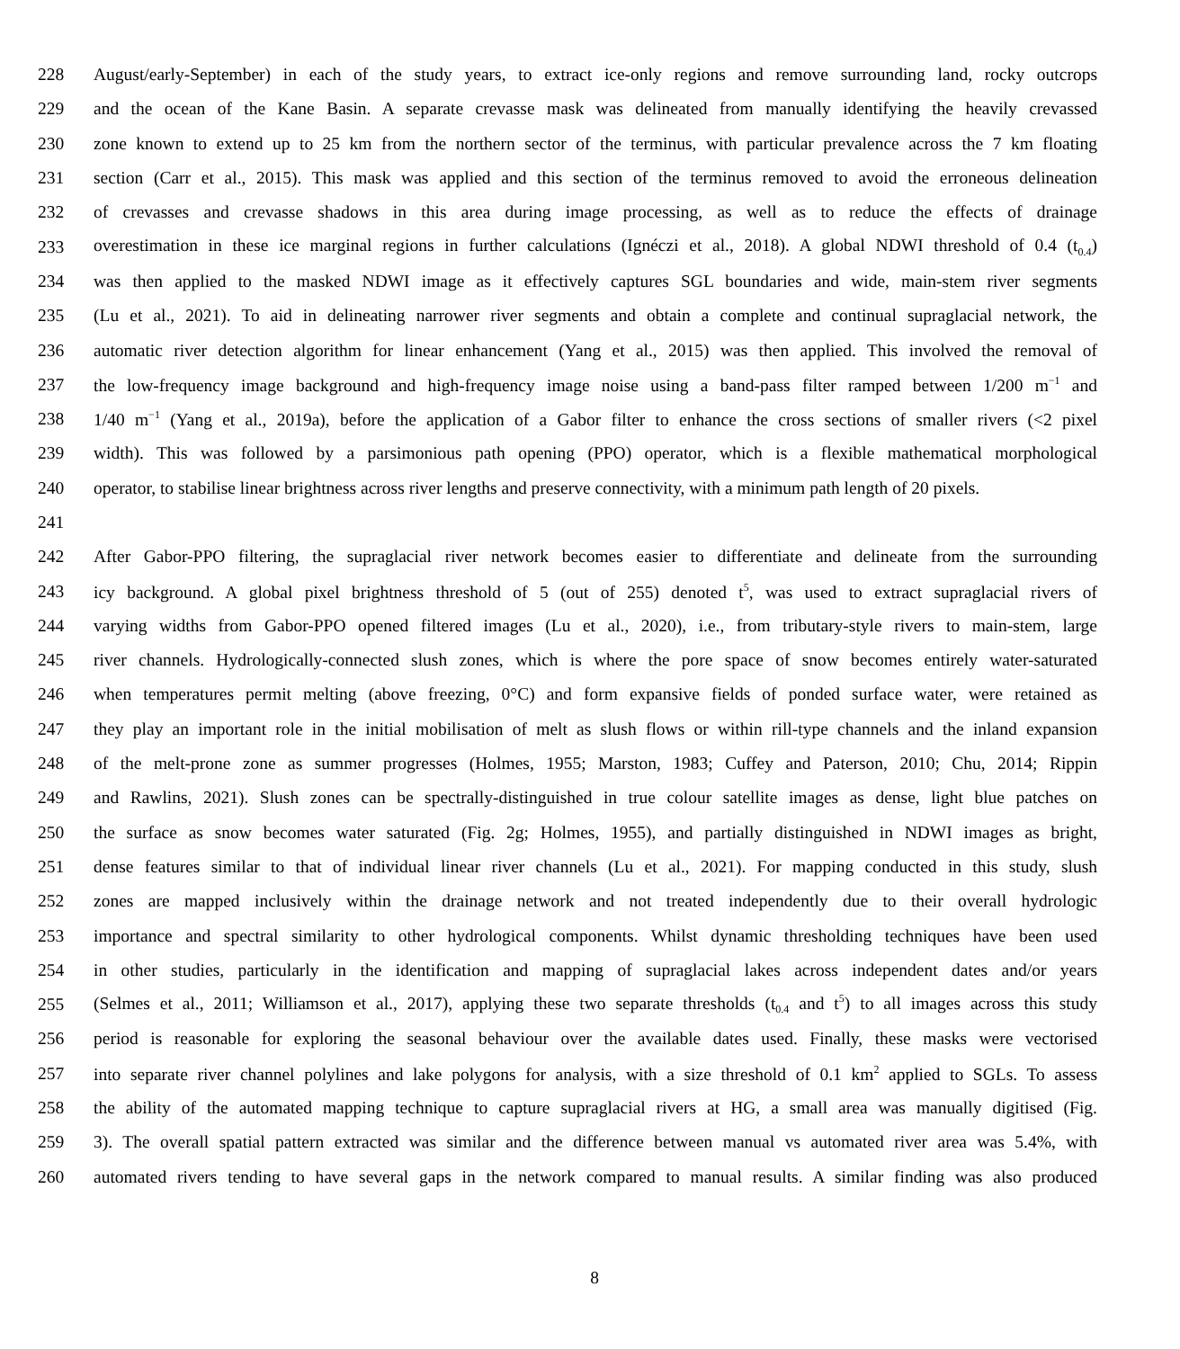228 August/early-September) in each of the study years, to extract ice-only regions and remove surrounding land, rocky outcrops
229 and the ocean of the Kane Basin. A separate crevasse mask was delineated from manually identifying the heavily crevassed
230 zone known to extend up to 25 km from the northern sector of the terminus, with particular prevalence across the 7 km floating
231 section (Carr et al., 2015). This mask was applied and this section of the terminus removed to avoid the erroneous delineation
232 of crevasses and crevasse shadows in this area during image processing, as well as to reduce the effects of drainage
233 overestimation in these ice marginal regions in further calculations (Ignéczi et al., 2018). A global NDWI threshold of 0.4 (t<sub>0.4</sub>)
234 was then applied to the masked NDWI image as it effectively captures SGL boundaries and wide, main-stem river segments
235 (Lu et al., 2021). To aid in delineating narrower river segments and obtain a complete and continual supraglacial network, the
236 automatic river detection algorithm for linear enhancement (Yang et al., 2015) was then applied. This involved the removal of
237 the low-frequency image background and high-frequency image noise using a band-pass filter ramped between 1/200 m<sup>−1</sup> and
238 1/40 m<sup>−1</sup> (Yang et al., 2019a), before the application of a Gabor filter to enhance the cross sections of smaller rivers (<2 pixel
239 width). This was followed by a parsimonious path opening (PPO) operator, which is a flexible mathematical morphological
240 operator, to stabilise linear brightness across river lengths and preserve connectivity, with a minimum path length of 20 pixels.
241
242 After Gabor-PPO filtering, the supraglacial river network becomes easier to differentiate and delineate from the surrounding
243 icy background. A global pixel brightness threshold of 5 (out of 255) denoted t<sup>5</sup>, was used to extract supraglacial rivers of
244 varying widths from Gabor-PPO opened filtered images (Lu et al., 2020), i.e., from tributary-style rivers to main-stem, large
245 river channels. Hydrologically-connected slush zones, which is where the pore space of snow becomes entirely water-saturated
246 when temperatures permit melting (above freezing, 0°C) and form expansive fields of ponded surface water, were retained as
247 they play an important role in the initial mobilisation of melt as slush flows or within rill-type channels and the inland expansion
248 of the melt-prone zone as summer progresses (Holmes, 1955; Marston, 1983; Cuffey and Paterson, 2010; Chu, 2014; Rippin
249 and Rawlins, 2021). Slush zones can be spectrally-distinguished in true colour satellite images as dense, light blue patches on
250 the surface as snow becomes water saturated (Fig. 2g; Holmes, 1955), and partially distinguished in NDWI images as bright,
251 dense features similar to that of individual linear river channels (Lu et al., 2021). For mapping conducted in this study, slush
252 zones are mapped inclusively within the drainage network and not treated independently due to their overall hydrologic
253 importance and spectral similarity to other hydrological components. Whilst dynamic thresholding techniques have been used
254 in other studies, particularly in the identification and mapping of supraglacial lakes across independent dates and/or years
255 (Selmes et al., 2011; Williamson et al., 2017), applying these two separate thresholds (t<sub>0.4</sub> and t<sup>5</sup>) to all images across this study
256 period is reasonable for exploring the seasonal behaviour over the available dates used. Finally, these masks were vectorised
257 into separate river channel polylines and lake polygons for analysis, with a size threshold of 0.1 km<sup>2</sup> applied to SGLs. To assess
258 the ability of the automated mapping technique to capture supraglacial rivers at HG, a small area was manually digitised (Fig.
259 3). The overall spatial pattern extracted was similar and the difference between manual vs automated river area was 5.4%, with
260 automated rivers tending to have several gaps in the network compared to manual results. A similar finding was also produced
8